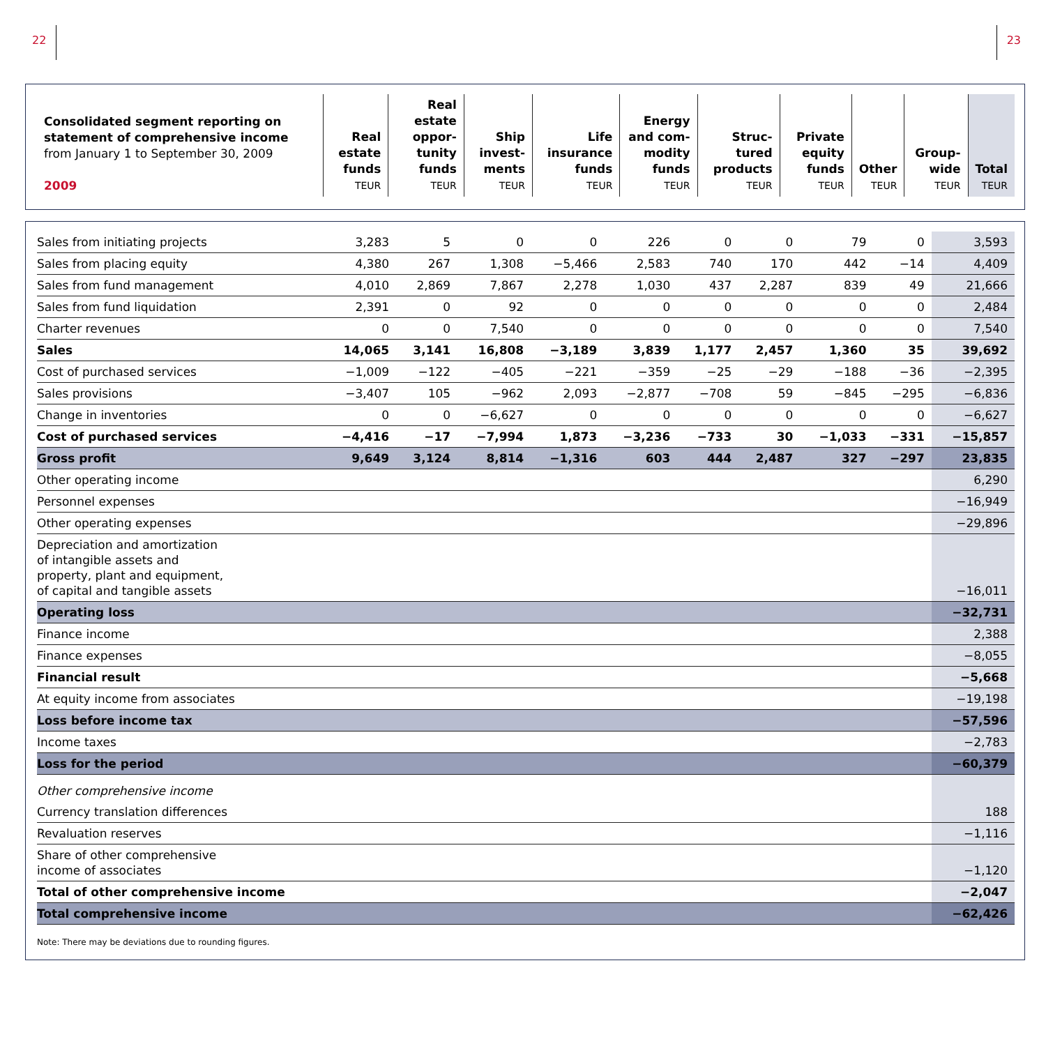22 23
| Consolidated segment reporting on statement of comprehensive income from January 1 to September 30, 2009 2009 | Real estate funds TEUR | Real estate oppor-tunity funds TEUR | Ship invest-ments TEUR | Life insurance funds TEUR | Energy and com-modity funds TEUR | Struc-tured products TEUR | Private equity funds TEUR | Other TEUR | Group-wide TEUR | Total TEUR |
| --- | --- | --- | --- | --- | --- | --- | --- | --- | --- | --- |
| Sales from initiating projects | 3,283 | 5 | 0 | 0 | 226 | 0 | 0 | 79 | 0 | 3,593 |
| Sales from placing equity | 4,380 | 267 | 1,308 | −5,466 | 2,583 | 740 | 170 | 442 | −14 | 4,409 |
| Sales from fund management | 4,010 | 2,869 | 7,867 | 2,278 | 1,030 | 437 | 2,287 | 839 | 49 | 21,666 |
| Sales from fund liquidation | 2,391 | 0 | 92 | 0 | 0 | 0 | 0 | 0 | 0 | 2,484 |
| Charter revenues | 0 | 0 | 7,540 | 0 | 0 | 0 | 0 | 0 | 0 | 7,540 |
| Sales | 14,065 | 3,141 | 16,808 | −3,189 | 3,839 | 1,177 | 2,457 | 1,360 | 35 | 39,692 |
| Cost of purchased services | −1,009 | −122 | −405 | −221 | −359 | −25 | −29 | −188 | −36 | −2,395 |
| Sales provisions | −3,407 | 105 | −962 | 2,093 | −2,877 | −708 | 59 | −845 | −295 | −6,836 |
| Change in inventories | 0 | 0 | −6,627 | 0 | 0 | 0 | 0 | 0 | 0 | −6,627 |
| Cost of purchased services | −4,416 | −17 | −7,994 | 1,873 | −3,236 | −733 | 30 | −1,033 | −331 | −15,857 |
| Gross profit | 9,649 | 3,124 | 8,814 | −1,316 | 603 | 444 | 2,487 | 327 | −297 | 23,835 |
| Other operating income | | | | | | | | | | 6,290 |
| Personnel expenses | | | | | | | | | | −16,949 |
| Other operating expenses | | | | | | | | | | −29,896 |
| Depreciation and amortization of intangible assets and property, plant and equipment, of capital and tangible assets | | | | | | | | | | −16,011 |
| Operating loss | | | | | | | | | | −32,731 |
| Finance income | | | | | | | | | | 2,388 |
| Finance expenses | | | | | | | | | | −8,055 |
| Financial result | | | | | | | | | | −5,668 |
| At equity income from associates | | | | | | | | | | −19,198 |
| Loss before income tax | | | | | | | | | | −57,596 |
| Income taxes | | | | | | | | | | −2,783 |
| Loss for the period | | | | | | | | | | −60,379 |
| Other comprehensive income | | | | | | | | | | |
| Currency translation differences | | | | | | | | | | 188 |
| Revaluation reserves | | | | | | | | | | −1,116 |
| Share of other comprehensive income of associates | | | | | | | | | | −1,120 |
| Total of other comprehensive income | | | | | | | | | | −2,047 |
| Total comprehensive income | | | | | | | | | | −62,426 |
Note: There may be deviations due to rounding figures.